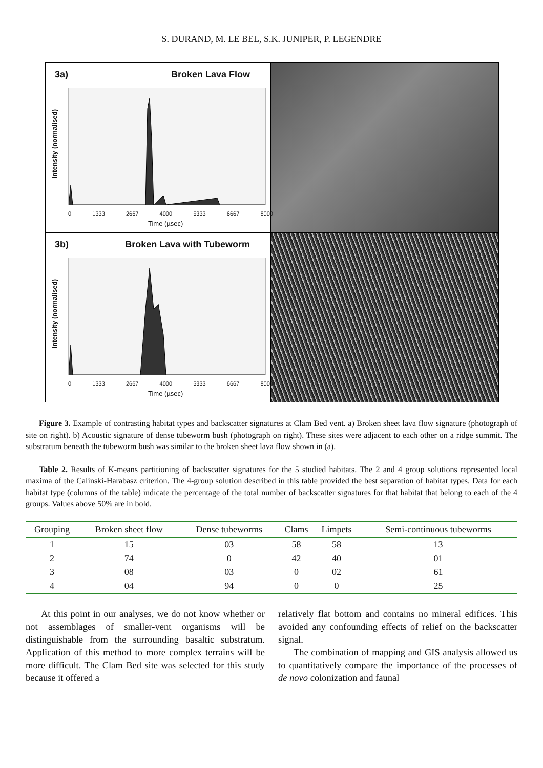S. DURAND, M. LE BEL, S.K. JUNIPER, P. LEGENDRE
3a) Broken Lava Flow
Intensity (normalised)
0 1333 2667 4000 5333 6667 8000
Time (µsec)
3b) Broken Lava with Tubeworm
Intensity (normalised)
0 1333 2667 4000 5333 6667 8000
Time (µsec)
Figure 3. Example of contrasting habitat types and backscatter signatures at Clam Bed vent. a) Broken sheet lava flow signature (photograph of site on right). b) Acoustic signature of dense tubeworm bush (photograph on right). These sites were adjacent to each other on a ridge summit. The substratum beneath the tubeworm bush was similar to the broken sheet lava flow shown in (a).
Table 2. Results of K-means partitioning of backscatter signatures for the 5 studied habitats. The 2 and 4 group solutions represented local maxima of the Calinski-Harabasz criterion. The 4-group solution described in this table provided the best separation of habitat types. Data for each habitat type (columns of the table) indicate the percentage of the total number of backscatter signatures for that habitat that belong to each of the 4 groups. Values above 50% are in bold.
| Grouping | Broken sheet flow | Dense tubeworms | Clams | Limpets | Semi-continuous tubeworms |
| --- | --- | --- | --- | --- | --- |
| 1 | 15 | 03 | 58 | 58 | 13 |
| 2 | 74 | 0 | 42 | 40 | 01 |
| 3 | 08 | 03 | 0 | 02 | 61 |
| 4 | 04 | 94 | 0 | 0 | 25 |
At this point in our analyses, we do not know whether or not assemblages of smaller-vent organisms will be distinguishable from the surrounding basaltic substratum. Application of this method to more complex terrains will be more difficult. The Clam Bed site was selected for this study because it offered a
relatively flat bottom and contains no mineral edifices. This avoided any confounding effects of relief on the backscatter signal.
The combination of mapping and GIS analysis allowed us to quantitatively compare the importance of the processes of de novo colonization and faunal